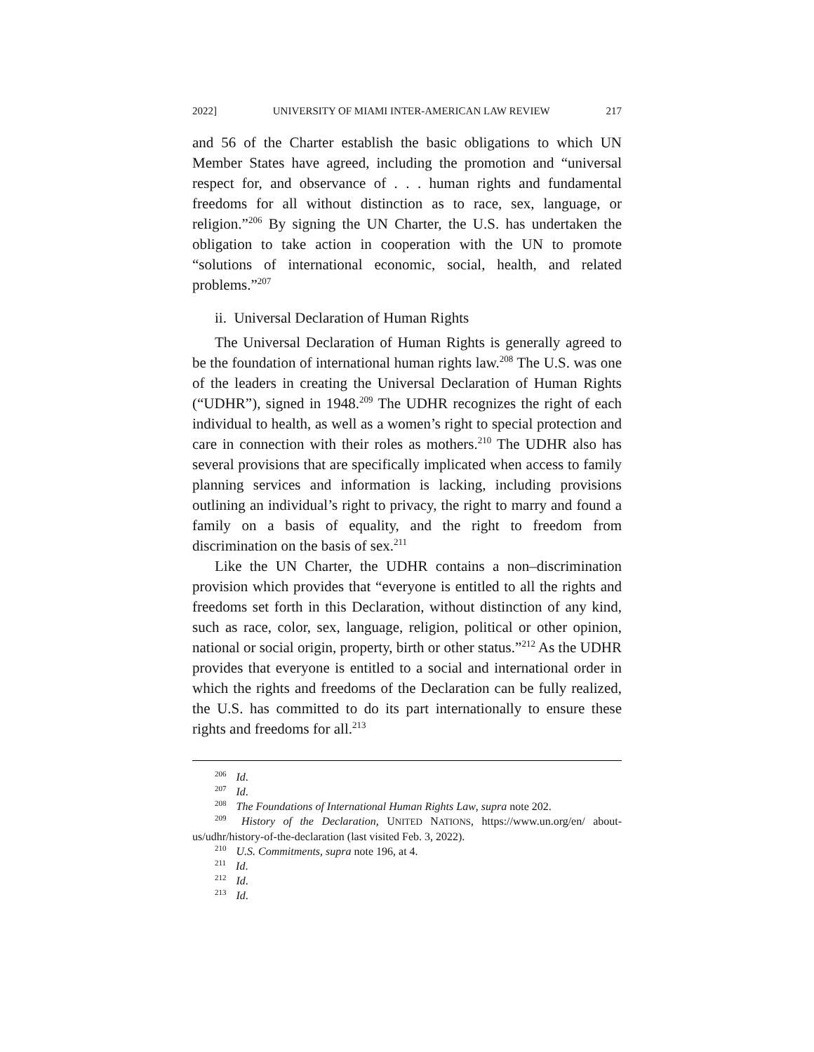2022] UNIVERSITY OF MIAMI INTER-AMERICAN LAW REVIEW 217
and 56 of the Charter establish the basic obligations to which UN Member States have agreed, including the promotion and “universal respect for, and observance of . . . human rights and fundamental freedoms for all without distinction as to race, sex, language, or religion.”<sup>206</sup> By signing the UN Charter, the U.S. has undertaken the obligation to take action in cooperation with the UN to promote “solutions of international economic, social, health, and related problems.”<sup>207</sup>
ii. Universal Declaration of Human Rights
The Universal Declaration of Human Rights is generally agreed to be the foundation of international human rights law.<sup>208</sup> The U.S. was one of the leaders in creating the Universal Declaration of Human Rights (“UDHR”), signed in 1948.<sup>209</sup> The UDHR recognizes the right of each individual to health, as well as a women’s right to special protection and care in connection with their roles as mothers.<sup>210</sup> The UDHR also has several provisions that are specifically implicated when access to family planning services and information is lacking, including provisions outlining an individual’s right to privacy, the right to marry and found a family on a basis of equality, and the right to freedom from discrimination on the basis of sex.<sup>211</sup>
Like the UN Charter, the UDHR contains a non–discrimination provision which provides that “everyone is entitled to all the rights and freedoms set forth in this Declaration, without distinction of any kind, such as race, color, sex, language, religion, political or other opinion, national or social origin, property, birth or other status.”<sup>212</sup> As the UDHR provides that everyone is entitled to a social and international order in which the rights and freedoms of the Declaration can be fully realized, the U.S. has committed to do its part internationally to ensure these rights and freedoms for all.<sup>213</sup>
<sup>206</sup> Id.
<sup>207</sup> Id.
<sup>208</sup> The Foundations of International Human Rights Law, supra note 202.
<sup>209</sup> History of the Declaration, UNITED NATIONS, https://www.un.org/en/ about-us/udhr/history-of-the-declaration (last visited Feb. 3, 2022).
<sup>210</sup> U.S. Commitments, supra note 196, at 4.
<sup>211</sup> Id.
<sup>212</sup> Id.
<sup>213</sup> Id.